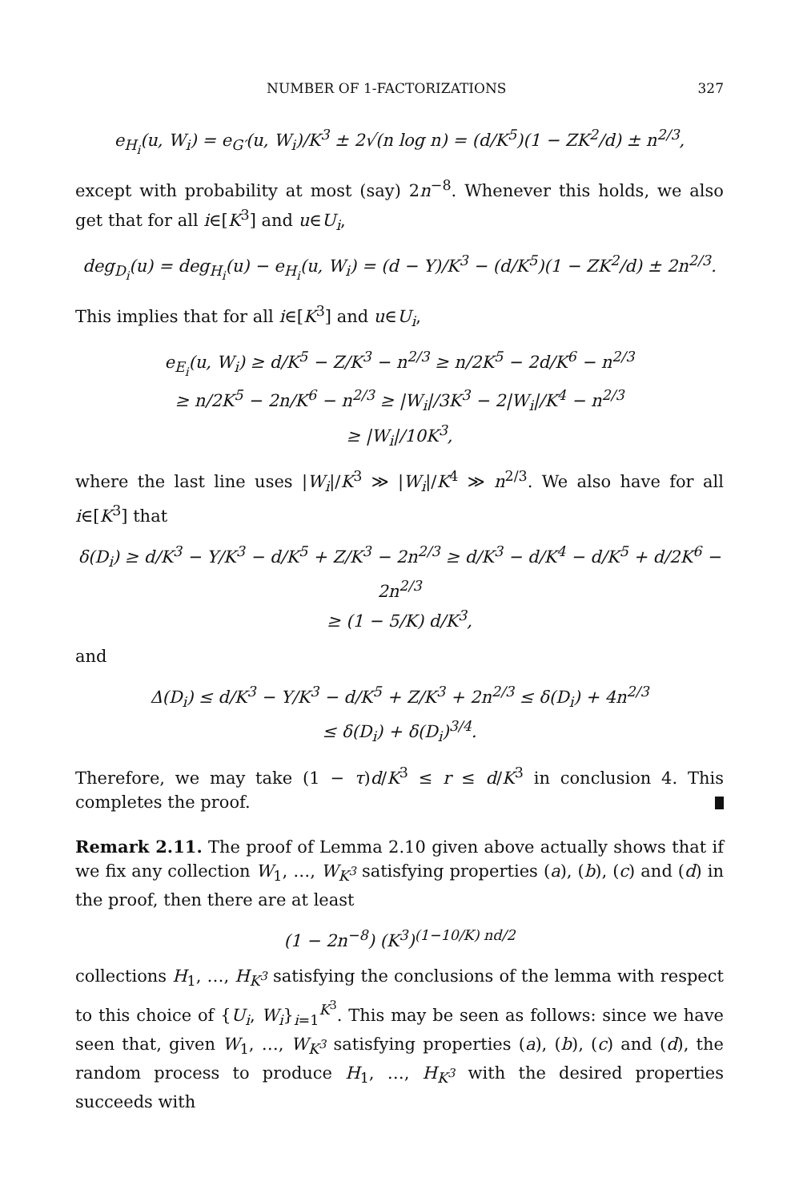NUMBER OF 1-FACTORIZATIONS 327
e<sub>H<sub>i</sub></sub>(u, W<sub>i</sub>) = e<sub>G′</sub>(u, W<sub>i</sub>)/K<sup>3</sup> ± 2√(n log n) = (d/K<sup>5</sup>)(1 − ZK<sup>2</sup>/d) ± n<sup>2/3</sup>,
except with probability at most (say) 2n<sup>−8</sup>. Whenever this holds, we also get that for all i∈[K<sup>3</sup>] and u∈U<sub>i</sub>,
deg<sub>D<sub>i</sub></sub>(u) = deg<sub>H<sub>i</sub></sub>(u) − e<sub>H<sub>i</sub></sub>(u, W<sub>i</sub>) = (d − Y)/K<sup>3</sup> − (d/K<sup>5</sup>)(1 − ZK<sup>2</sup>/d) ± 2n<sup>2/3</sup>.
This implies that for all i∈[K<sup>3</sup>] and u∈U<sub>i</sub>,
e<sub>E<sub>i</sub></sub>(u, W<sub>i</sub>) ≥ d/K<sup>5</sup> − Z/K<sup>3</sup> − n<sup>2/3</sup> ≥ n/2K<sup>5</sup> − 2d/K<sup>6</sup> − n<sup>2/3</sup>
≥ n/2K<sup>5</sup> − 2n/K<sup>6</sup> − n<sup>2/3</sup> ≥ |W<sub>i</sub>|/3K<sup>3</sup> − 2|W<sub>i</sub>|/K<sup>4</sup> − n<sup>2/3</sup>
≥ |W<sub>i</sub>|/10K<sup>3</sup>,
where the last line uses |W<sub>i</sub>|/K<sup>3</sup> ≫ |W<sub>i</sub>|/K<sup>4</sup> ≫ n<sup>2/3</sup>. We also have for all i∈[K<sup>3</sup>] that
δ(D<sub>i</sub>) ≥ d/K<sup>3</sup> − Y/K<sup>3</sup> − d/K<sup>5</sup> + Z/K<sup>3</sup> − 2n<sup>2/3</sup> ≥ d/K<sup>3</sup> − d/K<sup>4</sup> − d/K<sup>5</sup> + d/2K<sup>6</sup> − 2n<sup>2/3</sup>
≥ (1 − 5/K) d/K<sup>3</sup>,
and
Δ(D<sub>i</sub>) ≤ d/K<sup>3</sup> − Y/K<sup>3</sup> − d/K<sup>5</sup> + Z/K<sup>3</sup> + 2n<sup>2/3</sup> ≤ δ(D<sub>i</sub>) + 4n<sup>2/3</sup>
≤ δ(D<sub>i</sub>) + δ(D<sub>i</sub>)<sup>3/4</sup>.
Therefore, we may take (1 − τ)d/K<sup>3</sup> ≤ r ≤ d/K<sup>3</sup> in conclusion 4. This completes the proof.
Remark 2.11. The proof of Lemma 2.10 given above actually shows that if we fix any collection W<sub>1</sub>, …, W<sub>K<sup>3</sup></sub> satisfying properties (a), (b), (c) and (d) in the proof, then there are at least
(1 − 2n<sup>−8</sup>) (K<sup>3</sup>)<sup>(1−10/K) nd/2</sup>
collections H<sub>1</sub>, …, H<sub>K<sup>3</sup></sub> satisfying the conclusions of the lemma with respect to this choice of {U<sub>i</sub>, W<sub>i</sub>}<sub>i=1</sub><sup>K<sup>3</sup></sup>. This may be seen as follows: since we have seen that, given W<sub>1</sub>, …, W<sub>K<sup>3</sup></sub> satisfying properties (a), (b), (c) and (d), the random process to produce H<sub>1</sub>, …, H<sub>K<sup>3</sup></sub> with the desired properties succeeds with